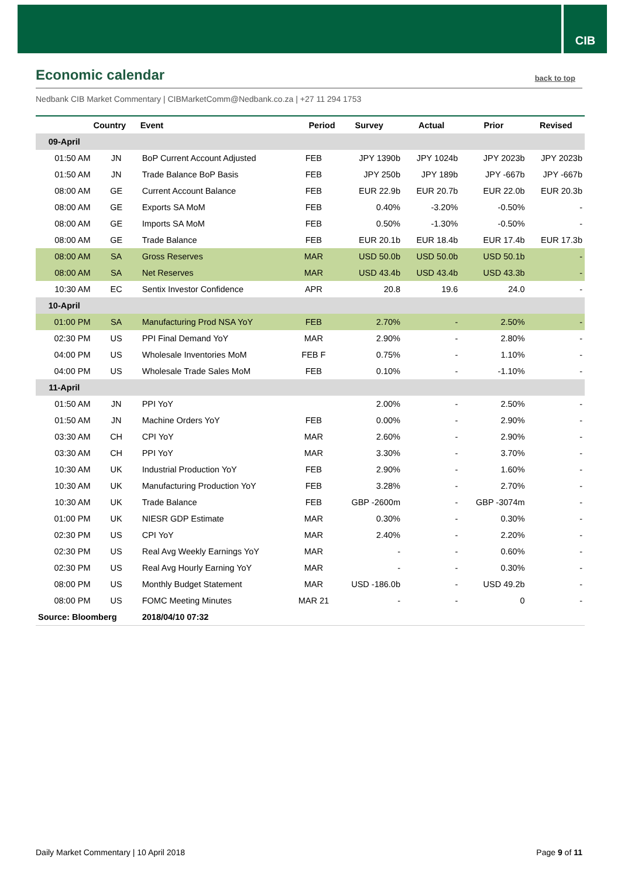CIB
Economic calendar
back to top
Nedbank CIB Market Commentary | CIBMarketComm@Nedbank.co.za | +27 11 294 1753
| | Country | Event | Period | Survey | Actual | Prior | Revised |
| --- | --- | --- | --- | --- | --- | --- | --- |
| 09-April | | | | | | | |
| 01:50 AM | JN | BoP Current Account Adjusted | FEB | JPY 1390b | JPY 1024b | JPY 2023b | JPY 2023b |
| 01:50 AM | JN | Trade Balance BoP Basis | FEB | JPY 250b | JPY 189b | JPY -667b | JPY -667b |
| 08:00 AM | GE | Current Account Balance | FEB | EUR 22.9b | EUR 20.7b | EUR 22.0b | EUR 20.3b |
| 08:00 AM | GE | Exports SA MoM | FEB | 0.40% | -3.20% | -0.50% | - |
| 08:00 AM | GE | Imports SA MoM | FEB | 0.50% | -1.30% | -0.50% | - |
| 08:00 AM | GE | Trade Balance | FEB | EUR 20.1b | EUR 18.4b | EUR 17.4b | EUR 17.3b |
| 08:00 AM | SA | Gross Reserves | MAR | USD 50.0b | USD 50.0b | USD 50.1b | - |
| 08:00 AM | SA | Net Reserves | MAR | USD 43.4b | USD 43.4b | USD 43.3b | - |
| 10:30 AM | EC | Sentix Investor Confidence | APR | 20.8 | 19.6 | 24.0 | - |
| 10-April | | | | | | | |
| 01:00 PM | SA | Manufacturing Prod NSA YoY | FEB | 2.70% | - | 2.50% | - |
| 02:30 PM | US | PPI Final Demand YoY | MAR | 2.90% | - | 2.80% | - |
| 04:00 PM | US | Wholesale Inventories MoM | FEB F | 0.75% | - | 1.10% | - |
| 04:00 PM | US | Wholesale Trade Sales MoM | FEB | 0.10% | - | -1.10% | - |
| 11-April | | | | | | | |
| 01:50 AM | JN | PPI YoY | | 2.00% | - | 2.50% | - |
| 01:50 AM | JN | Machine Orders YoY | FEB | 0.00% | - | 2.90% | - |
| 03:30 AM | CH | CPI YoY | MAR | 2.60% | - | 2.90% | - |
| 03:30 AM | CH | PPI YoY | MAR | 3.30% | - | 3.70% | - |
| 10:30 AM | UK | Industrial Production YoY | FEB | 2.90% | - | 1.60% | - |
| 10:30 AM | UK | Manufacturing Production YoY | FEB | 3.28% | - | 2.70% | - |
| 10:30 AM | UK | Trade Balance | FEB | GBP -2600m | - | GBP -3074m | - |
| 01:00 PM | UK | NIESR GDP Estimate | MAR | 0.30% | - | 0.30% | - |
| 02:30 PM | US | CPI YoY | MAR | 2.40% | - | 2.20% | - |
| 02:30 PM | US | Real Avg Weekly Earnings YoY | MAR | - | - | 0.60% | - |
| 02:30 PM | US | Real Avg Hourly Earning YoY | MAR | - | - | 0.30% | - |
| 08:00 PM | US | Monthly Budget Statement | MAR | USD -186.0b | - | USD 49.2b | - |
| 08:00 PM | US | FOMC Meeting Minutes | MAR 21 | - | - | 0 | - |
| Source: Bloomberg | | 2018/04/10 07:32 | | | | | |
Daily Market Commentary | 10 April 2018 Page 9 of 11